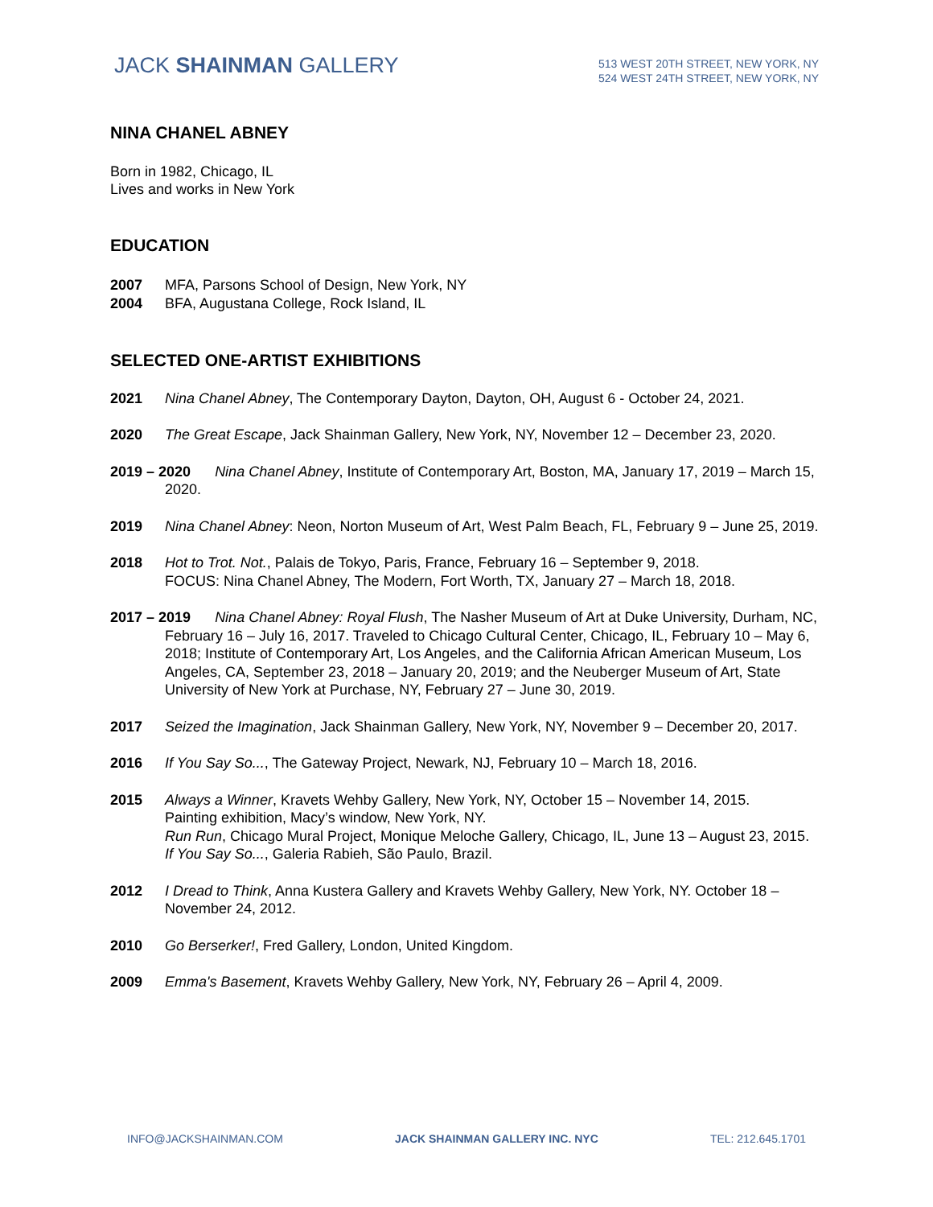JACK SHAINMAN GALLERY
513 WEST 20TH STREET, NEW YORK, NY
524 WEST 24TH STREET, NEW YORK, NY
NINA CHANEL ABNEY
Born in 1982, Chicago, IL
Lives and works in New York
EDUCATION
2007 MFA, Parsons School of Design, New York, NY
2004 BFA, Augustana College, Rock Island, IL
SELECTED ONE-ARTIST EXHIBITIONS
2021 Nina Chanel Abney, The Contemporary Dayton, Dayton, OH, August 6 - October 24, 2021.
2020 The Great Escape, Jack Shainman Gallery, New York, NY, November 12 – December 23, 2020.
2019 – 2020 Nina Chanel Abney, Institute of Contemporary Art, Boston, MA, January 17, 2019 – March 15, 2020.
2019 Nina Chanel Abney: Neon, Norton Museum of Art, West Palm Beach, FL, February 9 – June 25, 2019.
2018 Hot to Trot. Not., Palais de Tokyo, Paris, France, February 16 – September 9, 2018.
FOCUS: Nina Chanel Abney, The Modern, Fort Worth, TX, January 27 – March 18, 2018.
2017 – 2019 Nina Chanel Abney: Royal Flush, The Nasher Museum of Art at Duke University, Durham, NC, February 16 – July 16, 2017. Traveled to Chicago Cultural Center, Chicago, IL, February 10 – May 6, 2018; Institute of Contemporary Art, Los Angeles, and the California African American Museum, Los Angeles, CA, September 23, 2018 – January 20, 2019; and the Neuberger Museum of Art, State University of New York at Purchase, NY, February 27 – June 30, 2019.
2017 Seized the Imagination, Jack Shainman Gallery, New York, NY, November 9 – December 20, 2017.
2016 If You Say So..., The Gateway Project, Newark, NJ, February 10 – March 18, 2016.
2015 Always a Winner, Kravets Wehby Gallery, New York, NY, October 15 – November 14, 2015.
Painting exhibition, Macy’s window, New York, NY.
Run Run, Chicago Mural Project, Monique Meloche Gallery, Chicago, IL, June 13 – August 23, 2015.
If You Say So..., Galeria Rabieh, São Paulo, Brazil.
2012 I Dread to Think, Anna Kustera Gallery and Kravets Wehby Gallery, New York, NY. October 18 – November 24, 2012.
2010 Go Berserker!, Fred Gallery, London, United Kingdom.
2009 Emma's Basement, Kravets Wehby Gallery, New York, NY, February 26 – April 4, 2009.
INFO@JACKSHAINMAN.COM JACK SHAINMAN GALLERY INC. NYC TEL: 212.645.1701